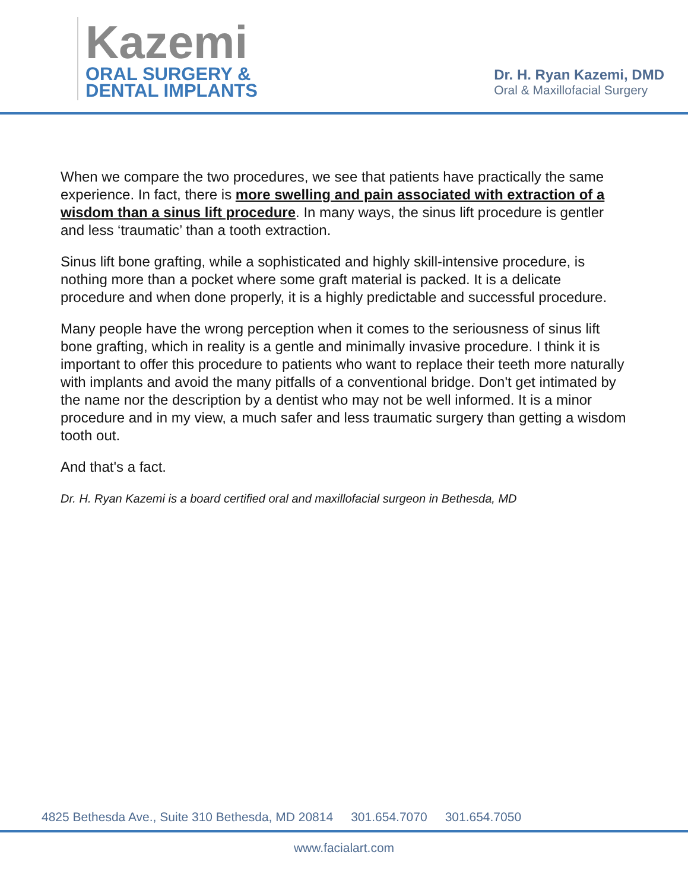Kazemi
ORAL SURGERY &
DENTAL IMPLANTS
Dr. H. Ryan Kazemi, DMD
Oral & Maxillofacial Surgery
When we compare the two procedures, we see that patients have practically the same experience. In fact, there is more swelling and pain associated with extraction of a wisdom than a sinus lift procedure. In many ways, the sinus lift procedure is gentler and less ‘traumatic’ than a tooth extraction.
Sinus lift bone grafting, while a sophisticated and highly skill-intensive procedure, is nothing more than a pocket where some graft material is packed. It is a delicate procedure and when done properly, it is a highly predictable and successful procedure.
Many people have the wrong perception when it comes to the seriousness of sinus lift bone grafting, which in reality is a gentle and minimally invasive procedure. I think it is important to offer this procedure to patients who want to replace their teeth more naturally with implants and avoid the many pitfalls of a conventional bridge. Don't get intimated by the name nor the description by a dentist who may not be well informed. It is a minor procedure and in my view, a much safer and less traumatic surgery than getting a wisdom tooth out.
And that's a fact.
Dr. H. Ryan Kazemi is a board certified oral and maxillofacial surgeon in Bethesda, MD
4825 Bethesda Ave., Suite 310 Bethesda, MD 20814 301.654.7070 301.654.7050
www.facialart.com